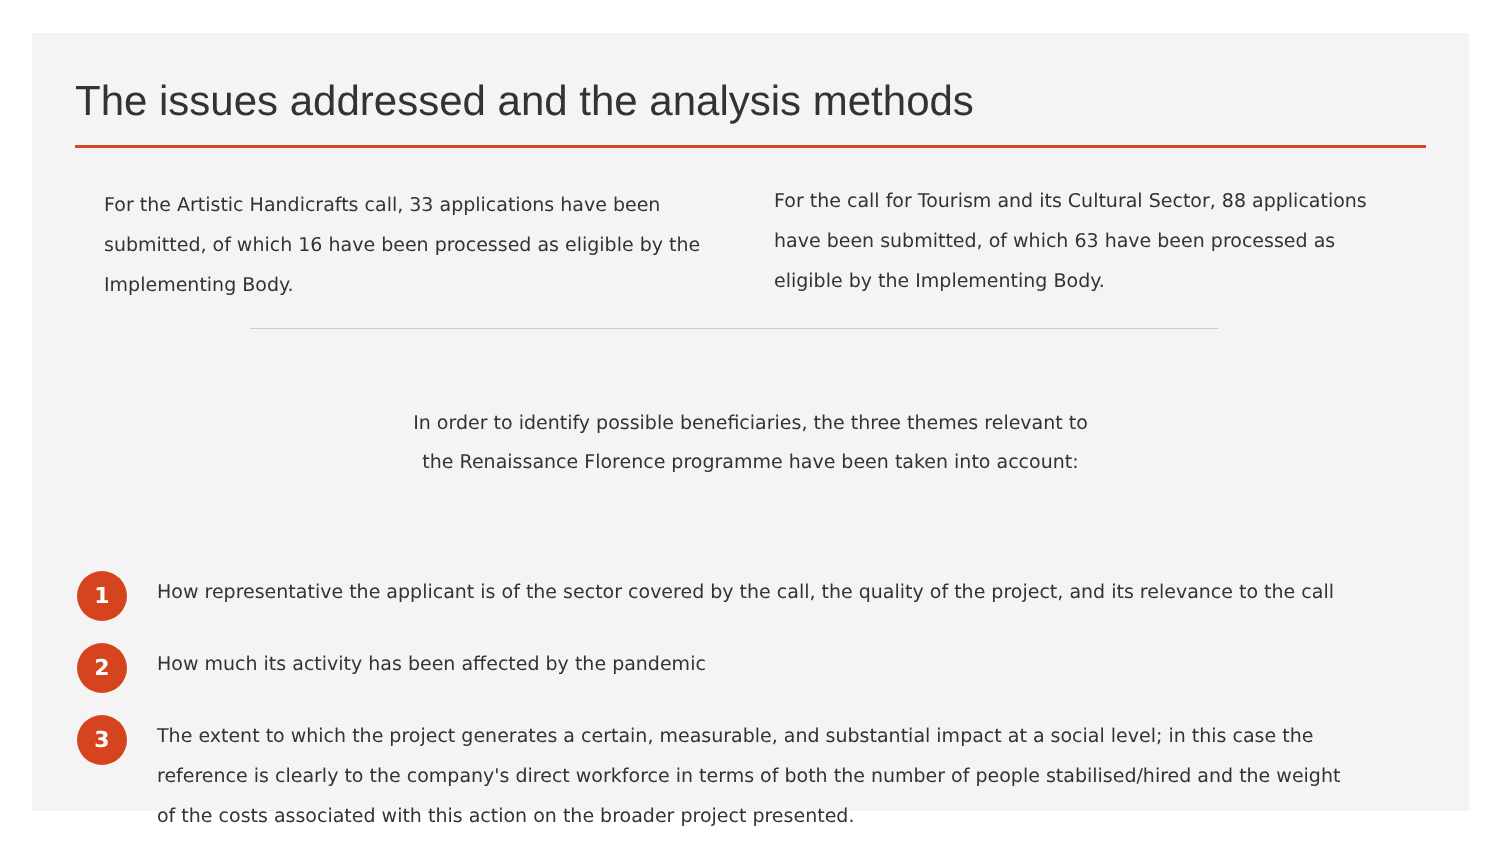The issues addressed and the analysis methods
For the Artistic Handicrafts call, 33 applications have been submitted, of which 16 have been processed as eligible by the Implementing Body.
For the call for Tourism and its Cultural Sector, 88 applications have been submitted, of which 63 have been processed as eligible by the Implementing Body.
In order to identify possible beneficiaries, the three themes relevant to
the Renaissance Florence programme have been taken into account:
1 How representative the applicant is of the sector covered by the call, the quality of the project, and its relevance to the call
2 How much its activity has been affected by the pandemic
3 The extent to which the project generates a certain, measurable, and substantial impact at a social level; in this case the reference is clearly to the company's direct workforce in terms of both the number of people stabilised/hired and the weight of the costs associated with this action on the broader project presented.